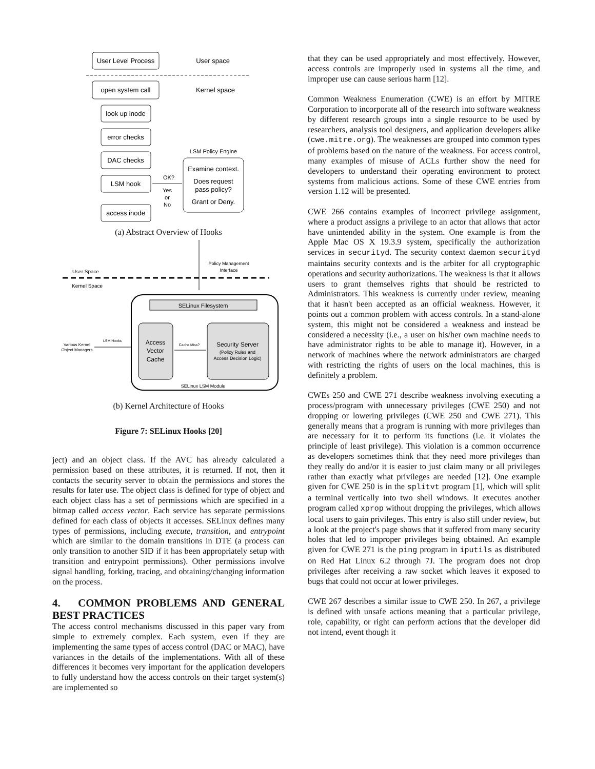User Level Process
User space
open system call
Kernel space
look up inode
error checks
DAC checks
LSM hook
access inode
LSM Policy Engine
Examine context.
Does request
pass policy?
Grant or Deny.
OK?
Yes
or
No
(a) Abstract Overview of Hooks
User Space
Kernel Space
Policy Management
Interface
SELinux Filesystem
Access
Vector
Cache
Security Server
(Policy Rules and
Access Decision Logic)
Cache Miss?
LSM Hooks
Various Kernel
Object Managers
SELinux LSM Module
(b) Kernel Architecture of Hooks
Figure 7: SELinux Hooks [20]
ject) and an object class. If the AVC has already calculated a permission based on these attributes, it is returned. If not, then it contacts the security server to obtain the permissions and stores the results for later use. The object class is defined for type of object and each object class has a set of permissions which are specified in a bitmap called access vector. Each service has separate permissions defined for each class of objects it accesses. SELinux defines many types of permissions, including execute, transition, and entrypoint which are similar to the domain transitions in DTE (a process can only transition to another SID if it has been appropriately setup with transition and entrypoint permissions). Other permissions involve signal handling, forking, tracing, and obtaining/changing information on the process.
4. COMMON PROBLEMS AND GENERAL BEST PRACTICES
The access control mechanisms discussed in this paper vary from simple to extremely complex. Each system, even if they are implementing the same types of access control (DAC or MAC), have variances in the details of the implementations. With all of these differences it becomes very important for the application developers to fully understand how the access controls on their target system(s) are implemented so
that they can be used appropriately and most effectively. However, access controls are improperly used in systems all the time, and improper use can cause serious harm [12].
Common Weakness Enumeration (CWE) is an effort by MITRE Corporation to incorporate all of the research into software weakness by different research groups into a single resource to be used by researchers, analysis tool designers, and application developers alike (cwe.mitre.org). The weaknesses are grouped into common types of problems based on the nature of the weakness. For access control, many examples of misuse of ACLs further show the need for developers to understand their operating environment to protect systems from malicious actions. Some of these CWE entries from version 1.12 will be presented.
CWE 266 contains examples of incorrect privilege assignment, where a product assigns a privilege to an actor that allows that actor have unintended ability in the system. One example is from the Apple Mac OS X 19.3.9 system, specifically the authorization services in securityd. The security context daemon securityd maintains security contexts and is the arbiter for all cryptographic operations and security authorizations. The weakness is that it allows users to grant themselves rights that should be restricted to Administrators. This weakness is currently under review, meaning that it hasn't been accepted as an official weakness. However, it points out a common problem with access controls. In a stand-alone system, this might not be considered a weakness and instead be considered a necessity (i.e., a user on his/her own machine needs to have administrator rights to be able to manage it). However, in a network of machines where the network administrators are charged with restricting the rights of users on the local machines, this is definitely a problem.
CWEs 250 and CWE 271 describe weakness involving executing a process/program with unnecessary privileges (CWE 250) and not dropping or lowering privileges (CWE 250 and CWE 271). This generally means that a program is running with more privileges than are necessary for it to perform its functions (i.e. it violates the principle of least privilege). This violation is a common occurrence as developers sometimes think that they need more privileges than they really do and/or it is easier to just claim many or all privileges rather than exactly what privileges are needed [12]. One example given for CWE 250 is in the splitvt program [1], which will split a terminal vertically into two shell windows. It executes another program called xprop without dropping the privileges, which allows local users to gain privileges. This entry is also still under review, but a look at the project's page shows that it suffered from many security holes that led to improper privileges being obtained. An example given for CWE 271 is the ping program in iputils as distributed on Red Hat Linux 6.2 through 7J. The program does not drop privileges after receiving a raw socket which leaves it exposed to bugs that could not occur at lower privileges.
CWE 267 describes a similar issue to CWE 250. In 267, a privilege is defined with unsafe actions meaning that a particular privilege, role, capability, or right can perform actions that the developer did not intend, event though it